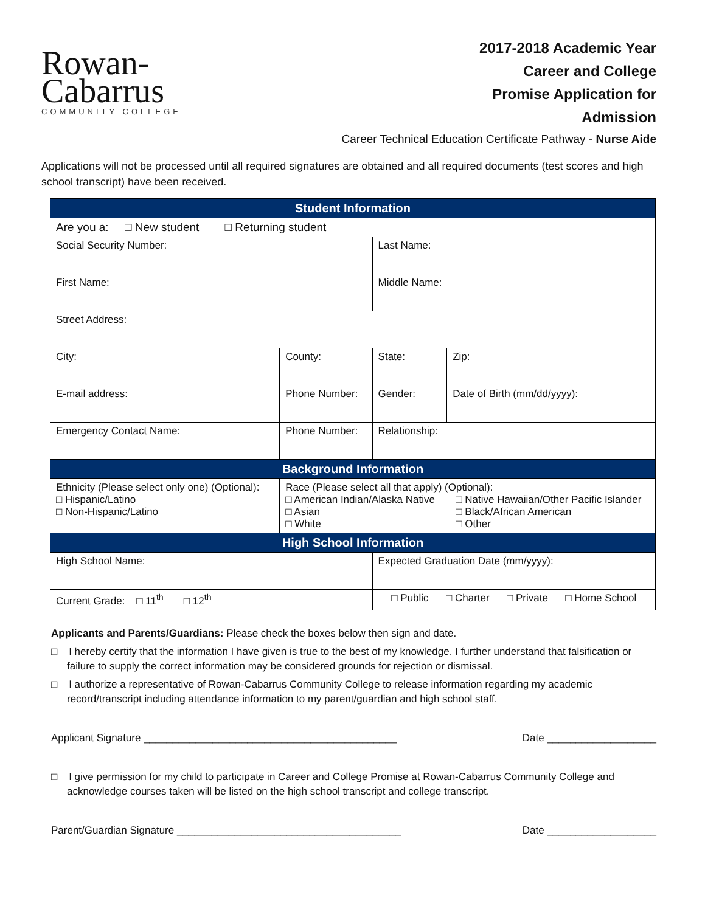Rowan-
Cabarrus
COMMUNITY COLLEGE
2017-2018 Academic Year
Career and College
Promise Application for
Admission
Career Technical Education Certificate Pathway - Nurse Aide
Applications will not be processed until all required signatures are obtained and all required documents (test scores and high school transcript) have been received.
| Student Information | | | |
| --- | --- | --- | --- |
| Are you a: □ New student □ Returning student | | | |
| Social Security Number: | | Last Name: | |
| First Name: | | Middle Name: | |
| Street Address: | | | |
| City: | County: | State: | Zip: |
| E-mail address: | Phone Number: | Gender: | Date of Birth (mm/dd/yyyy): |
| Emergency Contact Name: | Phone Number: | Relationship: | |
| Background Information | | | |
| Ethnicity (Please select only one) (Optional): □ Hispanic/Latino □ Non-Hispanic/Latino | Race (Please select all that apply) (Optional): □ American Indian/Alaska Native □ Asian □ White □ Native Hawaiian/Other Pacific Islander □ Black/African American □ Other | | |
| High School Information | | | |
| High School Name: | | Expected Graduation Date (mm/yyyy): | |
| Current Grade: □ 11<sup>th</sup> □ 12<sup>th</sup> | | □ Public □ Charter □ Private □ Home School | |
Applicants and Parents/Guardians: Please check the boxes below then sign and date.
□ I hereby certify that the information I have given is true to the best of my knowledge. I further understand that falsification or failure to supply the correct information may be considered grounds for rejection or dismissal.
□ I authorize a representative of Rowan-Cabarrus Community College to release information regarding my academic record/transcript including attendance information to my parent/guardian and high school staff.
Applicant Signature ____________________________________________ Date ___________________
□ I give permission for my child to participate in Career and College Promise at Rowan-Cabarrus Community College and acknowledge courses taken will be listed on the high school transcript and college transcript.
Parent/Guardian Signature _______________________________________ Date ___________________